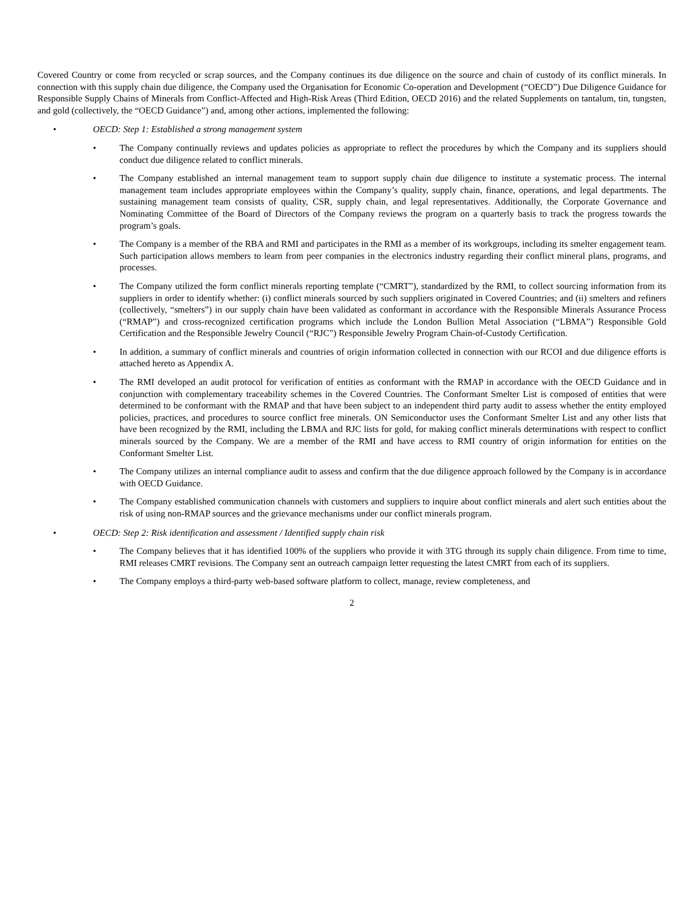Covered Country or come from recycled or scrap sources, and the Company continues its due diligence on the source and chain of custody of its conflict minerals. In connection with this supply chain due diligence, the Company used the Organisation for Economic Co-operation and Development (“OECD”) Due Diligence Guidance for Responsible Supply Chains of Minerals from Conflict-Affected and High-Risk Areas (Third Edition, OECD 2016) and the related Supplements on tantalum, tin, tungsten, and gold (collectively, the “OECD Guidance”) and, among other actions, implemented the following:
• OECD: Step 1: Established a strong management system
• The Company continually reviews and updates policies as appropriate to reflect the procedures by which the Company and its suppliers should conduct due diligence related to conflict minerals.
• The Company established an internal management team to support supply chain due diligence to institute a systematic process. The internal management team includes appropriate employees within the Company’s quality, supply chain, finance, operations, and legal departments. The sustaining management team consists of quality, CSR, supply chain, and legal representatives. Additionally, the Corporate Governance and Nominating Committee of the Board of Directors of the Company reviews the program on a quarterly basis to track the progress towards the program’s goals.
• The Company is a member of the RBA and RMI and participates in the RMI as a member of its workgroups, including its smelter engagement team. Such participation allows members to learn from peer companies in the electronics industry regarding their conflict mineral plans, programs, and processes.
• The Company utilized the form conflict minerals reporting template (“CMRT”), standardized by the RMI, to collect sourcing information from its suppliers in order to identify whether: (i) conflict minerals sourced by such suppliers originated in Covered Countries; and (ii) smelters and refiners (collectively, “smelters”) in our supply chain have been validated as conformant in accordance with the Responsible Minerals Assurance Process (“RMAP”) and cross-recognized certification programs which include the London Bullion Metal Association (“LBMA”) Responsible Gold Certification and the Responsible Jewelry Council (“RJC”) Responsible Jewelry Program Chain-of-Custody Certification.
• In addition, a summary of conflict minerals and countries of origin information collected in connection with our RCOI and due diligence efforts is attached hereto as Appendix A.
• The RMI developed an audit protocol for verification of entities as conformant with the RMAP in accordance with the OECD Guidance and in conjunction with complementary traceability schemes in the Covered Countries. The Conformant Smelter List is composed of entities that were determined to be conformant with the RMAP and that have been subject to an independent third party audit to assess whether the entity employed policies, practices, and procedures to source conflict free minerals. ON Semiconductor uses the Conformant Smelter List and any other lists that have been recognized by the RMI, including the LBMA and RJC lists for gold, for making conflict minerals determinations with respect to conflict minerals sourced by the Company. We are a member of the RMI and have access to RMI country of origin information for entities on the Conformant Smelter List.
• The Company utilizes an internal compliance audit to assess and confirm that the due diligence approach followed by the Company is in accordance with OECD Guidance.
• The Company established communication channels with customers and suppliers to inquire about conflict minerals and alert such entities about the risk of using non-RMAP sources and the grievance mechanisms under our conflict minerals program.
• OECD: Step 2: Risk identification and assessment / Identified supply chain risk
• The Company believes that it has identified 100% of the suppliers who provide it with 3TG through its supply chain diligence. From time to time, RMI releases CMRT revisions. The Company sent an outreach campaign letter requesting the latest CMRT from each of its suppliers.
• The Company employs a third-party web-based software platform to collect, manage, review completeness, and
2